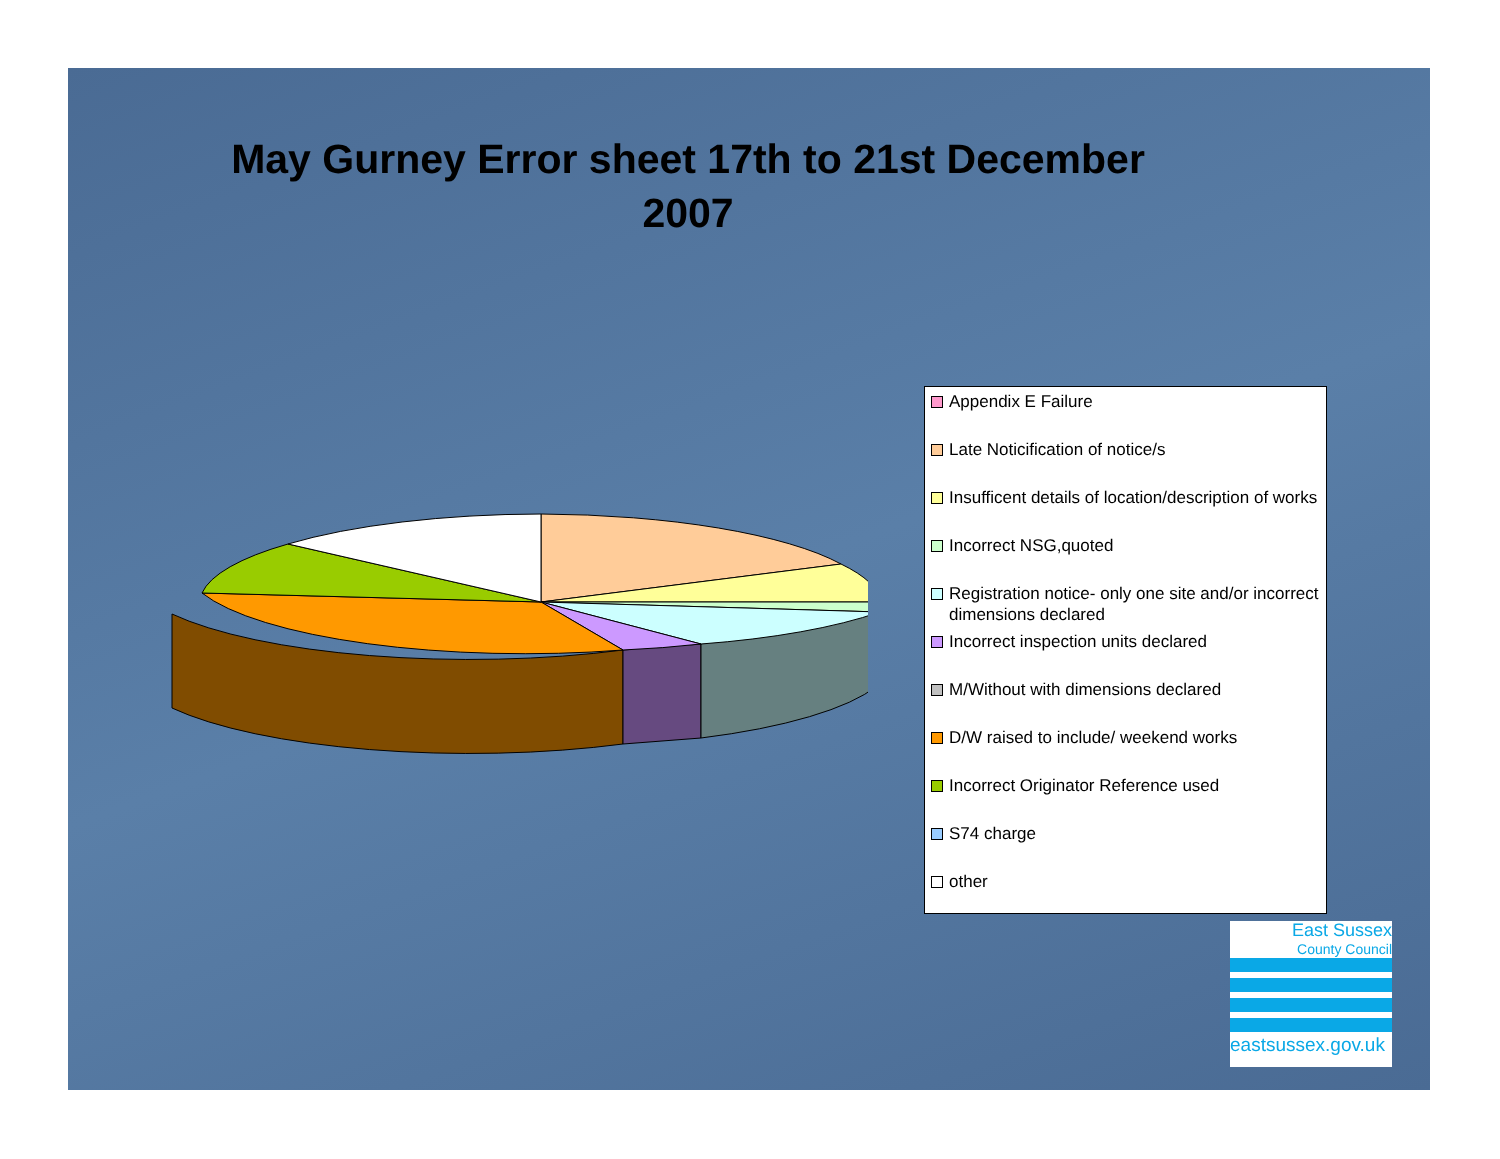May Gurney Error sheet 17th to 21st December 2007
Appendix E Failure
Late Noticification of notice/s
Insufficent details of location/description of works
Incorrect NSG,quoted
Registration notice- only one site and/or incorrect dimensions declared
Incorrect inspection units declared
M/Without with dimensions declared
D/W raised to include/ weekend works
Incorrect Originator Reference used
S74 charge
other
East Sussex
County Council
eastsussex.gov.uk